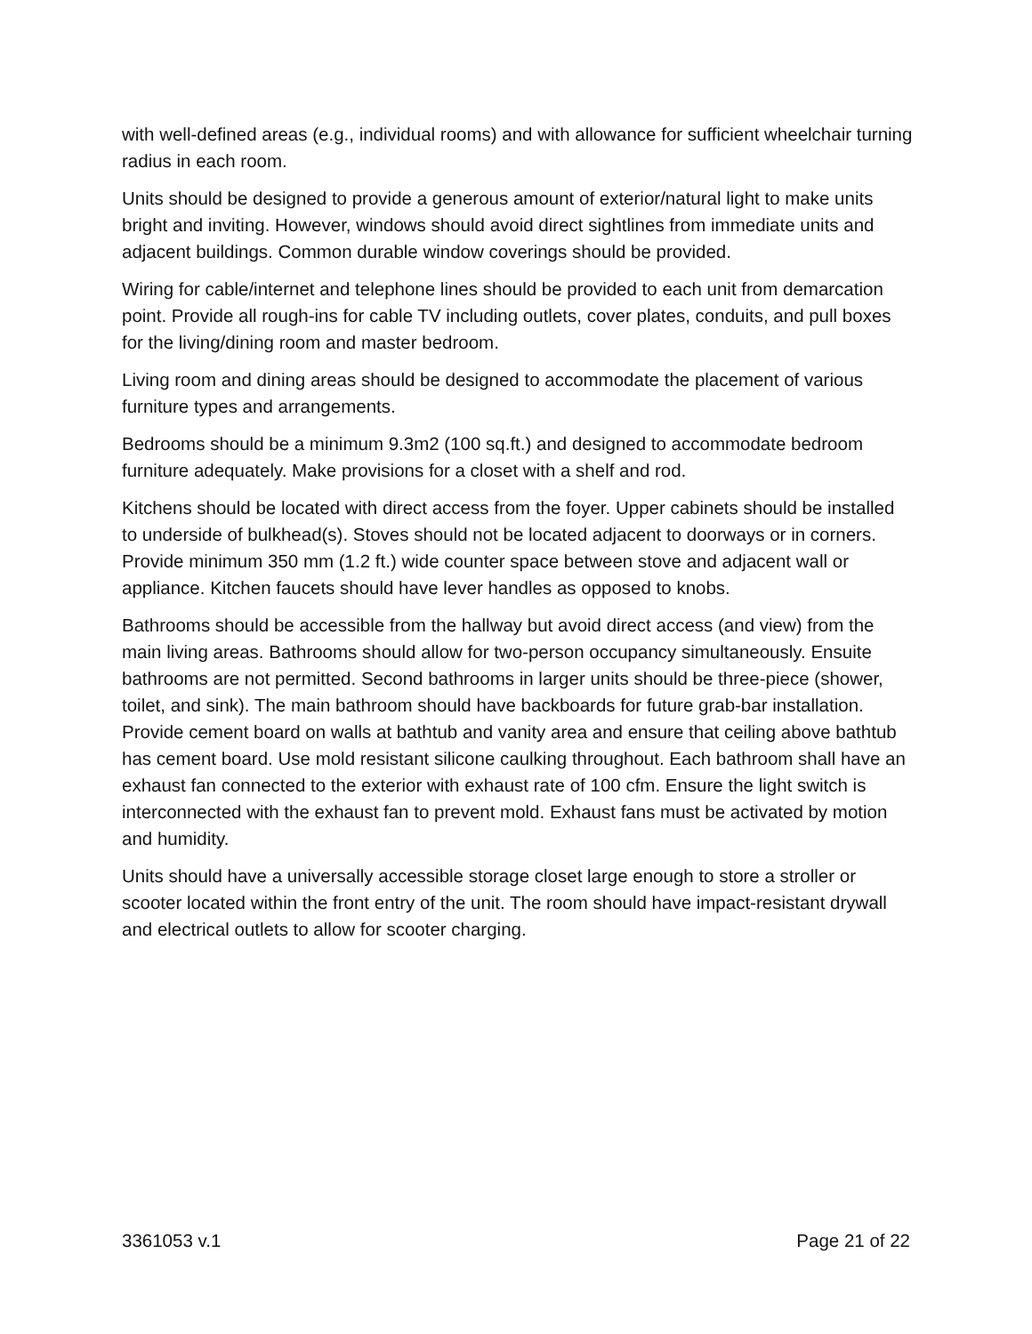with well-defined areas (e.g., individual rooms) and with allowance for sufficient wheelchair turning radius in each room.
Units should be designed to provide a generous amount of exterior/natural light to make units bright and inviting. However, windows should avoid direct sightlines from immediate units and adjacent buildings. Common durable window coverings should be provided.
Wiring for cable/internet and telephone lines should be provided to each unit from demarcation point. Provide all rough-ins for cable TV including outlets, cover plates, conduits, and pull boxes for the living/dining room and master bedroom.
Living room and dining areas should be designed to accommodate the placement of various furniture types and arrangements.
Bedrooms should be a minimum 9.3m2 (100 sq.ft.) and designed to accommodate bedroom furniture adequately. Make provisions for a closet with a shelf and rod.
Kitchens should be located with direct access from the foyer. Upper cabinets should be installed to underside of bulkhead(s). Stoves should not be located adjacent to doorways or in corners. Provide minimum 350 mm (1.2 ft.) wide counter space between stove and adjacent wall or appliance. Kitchen faucets should have lever handles as opposed to knobs.
Bathrooms should be accessible from the hallway but avoid direct access (and view) from the main living areas. Bathrooms should allow for two-person occupancy simultaneously. Ensuite bathrooms are not permitted. Second bathrooms in larger units should be three-piece (shower, toilet, and sink). The main bathroom should have backboards for future grab-bar installation. Provide cement board on walls at bathtub and vanity area and ensure that ceiling above bathtub has cement board. Use mold resistant silicone caulking throughout. Each bathroom shall have an exhaust fan connected to the exterior with exhaust rate of 100 cfm. Ensure the light switch is interconnected with the exhaust fan to prevent mold. Exhaust fans must be activated by motion and humidity.
Units should have a universally accessible storage closet large enough to store a stroller or scooter located within the front entry of the unit. The room should have impact-resistant drywall and electrical outlets to allow for scooter charging.
3361053 v.1 Page 21 of 22